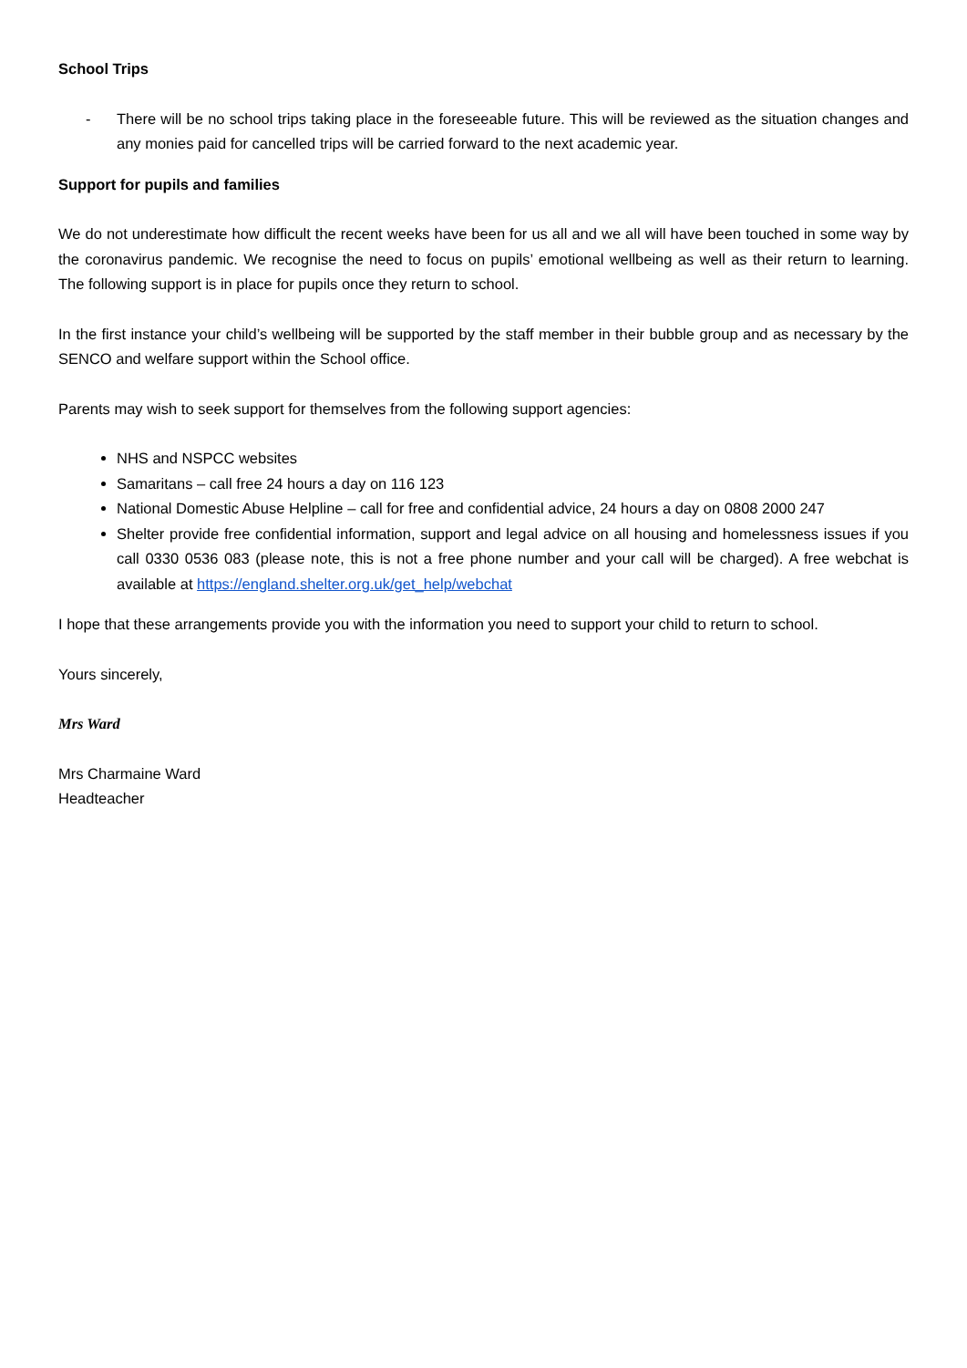School Trips
- There will be no school trips taking place in the foreseeable future. This will be reviewed as the situation changes and any monies paid for cancelled trips will be carried forward to the next academic year.
Support for pupils and families
We do not underestimate how difficult the recent weeks have been for us all and we all will have been touched in some way by the coronavirus pandemic. We recognise the need to focus on pupils’ emotional wellbeing as well as their return to learning. The following support is in place for pupils once they return to school.
In the first instance your child’s wellbeing will be supported by the staff member in their bubble group and as necessary by the SENCO and welfare support within the School office.
Parents may wish to seek support for themselves from the following support agencies:
NHS and NSPCC websites
Samaritans – call free 24 hours a day on 116 123
National Domestic Abuse Helpline – call for free and confidential advice, 24 hours a day on 0808 2000 247
Shelter provide free confidential information, support and legal advice on all housing and homelessness issues if you call 0330 0536 083 (please note, this is not a free phone number and your call will be charged). A free webchat is available at https://england.shelter.org.uk/get_help/webchat
I hope that these arrangements provide you with the information you need to support your child to return to school.
Yours sincerely,
Mrs Ward
Mrs Charmaine Ward
Headteacher